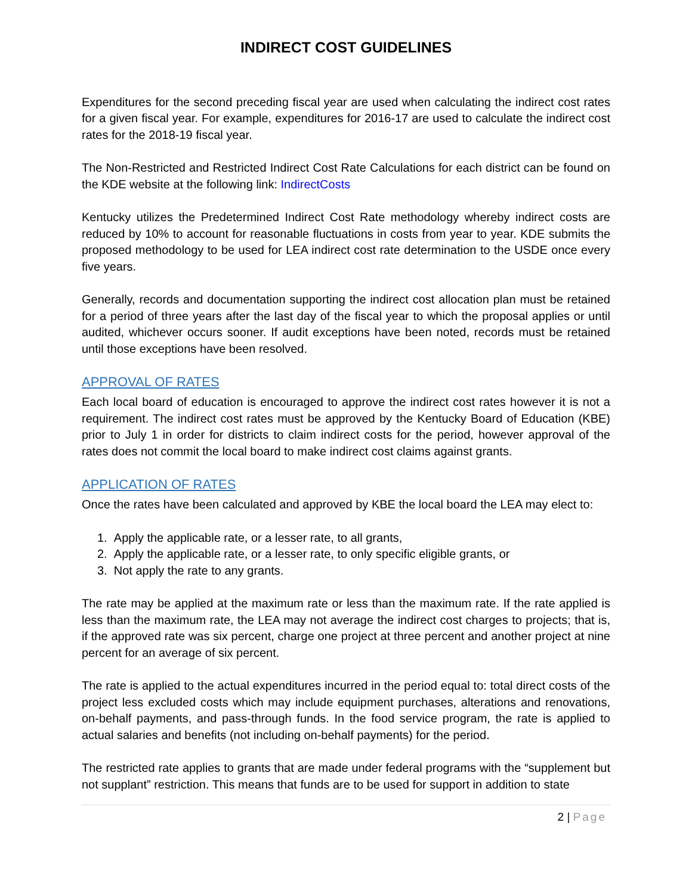INDIRECT COST GUIDELINES
Expenditures for the second preceding fiscal year are used when calculating the indirect cost rates for a given fiscal year. For example, expenditures for 2016-17 are used to calculate the indirect cost rates for the 2018-19 fiscal year.
The Non-Restricted and Restricted Indirect Cost Rate Calculations for each district can be found on the KDE website at the following link: IndirectCosts
Kentucky utilizes the Predetermined Indirect Cost Rate methodology whereby indirect costs are reduced by 10% to account for reasonable fluctuations in costs from year to year. KDE submits the proposed methodology to be used for LEA indirect cost rate determination to the USDE once every five years.
Generally, records and documentation supporting the indirect cost allocation plan must be retained for a period of three years after the last day of the fiscal year to which the proposal applies or until audited, whichever occurs sooner. If audit exceptions have been noted, records must be retained until those exceptions have been resolved.
APPROVAL OF RATES
Each local board of education is encouraged to approve the indirect cost rates however it is not a requirement. The indirect cost rates must be approved by the Kentucky Board of Education (KBE) prior to July 1 in order for districts to claim indirect costs for the period, however approval of the rates does not commit the local board to make indirect cost claims against grants.
APPLICATION OF RATES
Once the rates have been calculated and approved by KBE the local board the LEA may elect to:
1. Apply the applicable rate, or a lesser rate, to all grants,
2. Apply the applicable rate, or a lesser rate, to only specific eligible grants, or
3. Not apply the rate to any grants.
The rate may be applied at the maximum rate or less than the maximum rate. If the rate applied is less than the maximum rate, the LEA may not average the indirect cost charges to projects; that is, if the approved rate was six percent, charge one project at three percent and another project at nine percent for an average of six percent.
The rate is applied to the actual expenditures incurred in the period equal to: total direct costs of the project less excluded costs which may include equipment purchases, alterations and renovations, on-behalf payments, and pass-through funds. In the food service program, the rate is applied to actual salaries and benefits (not including on-behalf payments) for the period.
The restricted rate applies to grants that are made under federal programs with the “supplement but not supplant” restriction. This means that funds are to be used for support in addition to state
2 | Page